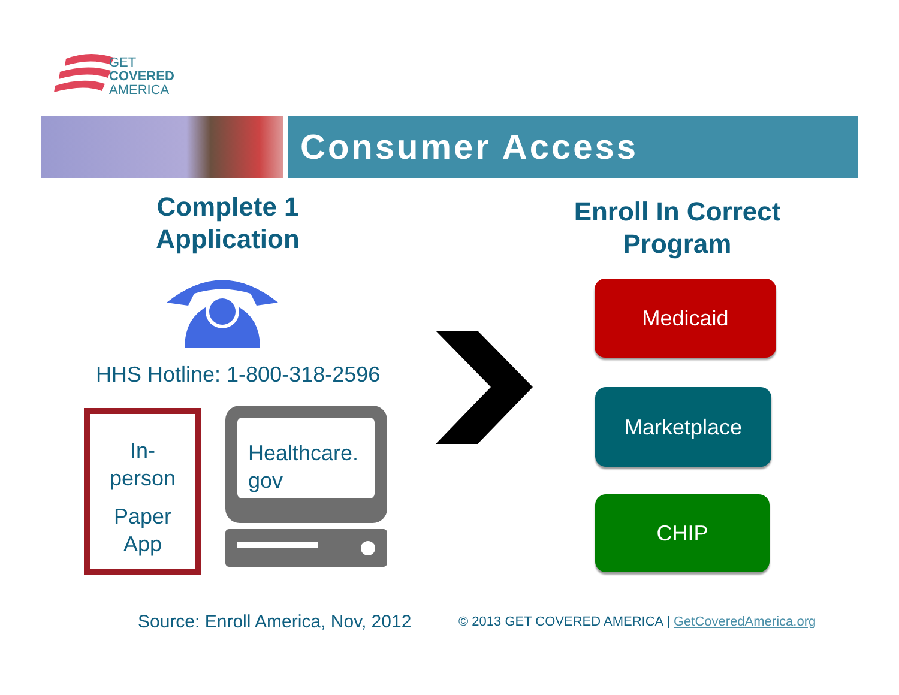GET
COVERED
AMERICA
Consumer Access
Complete 1 Application
Enroll In Correct Program
HHS Hotline: 1-800-318-2596
In-
person
Paper
App
Healthcare.
gov
Medicaid
Marketplace
CHIP
Source: Enroll America, Nov, 2012
© 2013 GET COVERED AMERICA | GetCoveredAmerica.org